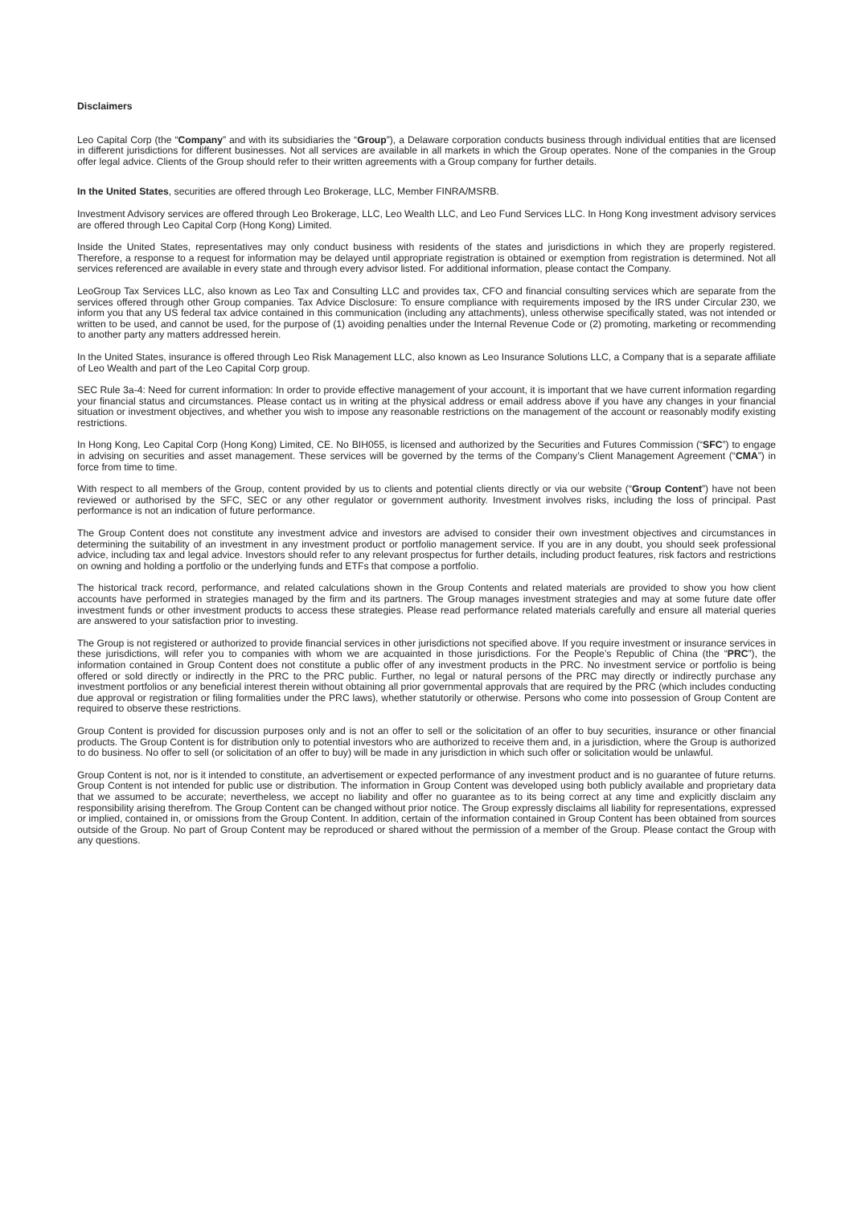Disclaimers
Leo Capital Corp (the “Company” and with its subsidiaries the “Group”), a Delaware corporation conducts business through individual entities that are licensed in different jurisdictions for different businesses. Not all services are available in all markets in which the Group operates. None of the companies in the Group offer legal advice. Clients of the Group should refer to their written agreements with a Group company for further details.
In the United States, securities are offered through Leo Brokerage, LLC, Member FINRA/MSRB.
Investment Advisory services are offered through Leo Brokerage, LLC, Leo Wealth LLC, and Leo Fund Services LLC. In Hong Kong investment advisory services are offered through Leo Capital Corp (Hong Kong) Limited.
Inside the United States, representatives may only conduct business with residents of the states and jurisdictions in which they are properly registered. Therefore, a response to a request for information may be delayed until appropriate registration is obtained or exemption from registration is determined. Not all services referenced are available in every state and through every advisor listed. For additional information, please contact the Company.
LeoGroup Tax Services LLC, also known as Leo Tax and Consulting LLC and provides tax, CFO and financial consulting services which are separate from the services offered through other Group companies. Tax Advice Disclosure: To ensure compliance with requirements imposed by the IRS under Circular 230, we inform you that any US federal tax advice contained in this communication (including any attachments), unless otherwise specifically stated, was not intended or written to be used, and cannot be used, for the purpose of (1) avoiding penalties under the Internal Revenue Code or (2) promoting, marketing or recommending to another party any matters addressed herein.
In the United States, insurance is offered through Leo Risk Management LLC, also known as Leo Insurance Solutions LLC, a Company that is a separate affiliate of Leo Wealth and part of the Leo Capital Corp group.
SEC Rule 3a-4: Need for current information: In order to provide effective management of your account, it is important that we have current information regarding your financial status and circumstances. Please contact us in writing at the physical address or email address above if you have any changes in your financial situation or investment objectives, and whether you wish to impose any reasonable restrictions on the management of the account or reasonably modify existing restrictions.
In Hong Kong, Leo Capital Corp (Hong Kong) Limited, CE. No BIH055, is licensed and authorized by the Securities and Futures Commission (“SFC”) to engage in advising on securities and asset management. These services will be governed by the terms of the Company’s Client Management Agreement (“CMA”) in force from time to time.
With respect to all members of the Group, content provided by us to clients and potential clients directly or via our website (“Group Content”) have not been reviewed or authorised by the SFC, SEC or any other regulator or government authority. Investment involves risks, including the loss of principal. Past performance is not an indication of future performance.
The Group Content does not constitute any investment advice and investors are advised to consider their own investment objectives and circumstances in determining the suitability of an investment in any investment product or portfolio management service. If you are in any doubt, you should seek professional advice, including tax and legal advice. Investors should refer to any relevant prospectus for further details, including product features, risk factors and restrictions on owning and holding a portfolio or the underlying funds and ETFs that compose a portfolio.
The historical track record, performance, and related calculations shown in the Group Contents and related materials are provided to show you how client accounts have performed in strategies managed by the firm and its partners. The Group manages investment strategies and may at some future date offer investment funds or other investment products to access these strategies. Please read performance related materials carefully and ensure all material queries are answered to your satisfaction prior to investing.
The Group is not registered or authorized to provide financial services in other jurisdictions not specified above. If you require investment or insurance services in these jurisdictions, will refer you to companies with whom we are acquainted in those jurisdictions. For the People’s Republic of China (the “PRC”), the information contained in Group Content does not constitute a public offer of any investment products in the PRC. No investment service or portfolio is being offered or sold directly or indirectly in the PRC to the PRC public. Further, no legal or natural persons of the PRC may directly or indirectly purchase any investment portfolios or any beneficial interest therein without obtaining all prior governmental approvals that are required by the PRC (which includes conducting due approval or registration or filing formalities under the PRC laws), whether statutorily or otherwise. Persons who come into possession of Group Content are required to observe these restrictions.
Group Content is provided for discussion purposes only and is not an offer to sell or the solicitation of an offer to buy securities, insurance or other financial products. The Group Content is for distribution only to potential investors who are authorized to receive them and, in a jurisdiction, where the Group is authorized to do business. No offer to sell (or solicitation of an offer to buy) will be made in any jurisdiction in which such offer or solicitation would be unlawful.
Group Content is not, nor is it intended to constitute, an advertisement or expected performance of any investment product and is no guarantee of future returns. Group Content is not intended for public use or distribution. The information in Group Content was developed using both publicly available and proprietary data that we assumed to be accurate; nevertheless, we accept no liability and offer no guarantee as to its being correct at any time and explicitly disclaim any responsibility arising therefrom. The Group Content can be changed without prior notice. The Group expressly disclaims all liability for representations, expressed or implied, contained in, or omissions from the Group Content. In addition, certain of the information contained in Group Content has been obtained from sources outside of the Group. No part of Group Content may be reproduced or shared without the permission of a member of the Group. Please contact the Group with any questions.